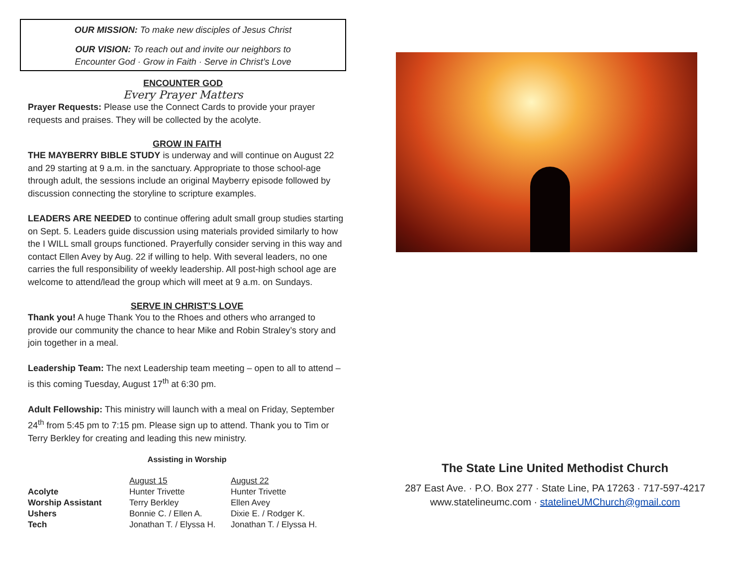OUR MISSION: To make new disciples of Jesus Christ
OUR VISION: To reach out and invite our neighbors to
Encounter God · Grow in Faith · Serve in Christ’s Love
ENCOUNTER GOD
Every Prayer Matters
Prayer Requests: Please use the Connect Cards to provide your prayer requests and praises. They will be collected by the acolyte.
GROW IN FAITH
THE MAYBERRY BIBLE STUDY is underway and will continue on August 22 and 29 starting at 9 a.m. in the sanctuary. Appropriate to those school-age through adult, the sessions include an original Mayberry episode followed by discussion connecting the storyline to scripture examples.
LEADERS ARE NEEDED to continue offering adult small group studies starting on Sept. 5. Leaders guide discussion using materials provided similarly to how the I WILL small groups functioned. Prayerfully consider serving in this way and contact Ellen Avey by Aug. 22 if willing to help. With several leaders, no one carries the full responsibility of weekly leadership. All post-high school age are welcome to attend/lead the group which will meet at 9 a.m. on Sundays.
SERVE IN CHRIST’S LOVE
Thank you! A huge Thank You to the Rhoes and others who arranged to provide our community the chance to hear Mike and Robin Straley’s story and join together in a meal.
Leadership Team: The next Leadership team meeting – open to all to attend – is this coming Tuesday, August 17<sup>th</sup> at 6:30 pm.
Adult Fellowship: This ministry will launch with a meal on Friday, September 24<sup>th</sup> from 5:45 pm to 7:15 pm. Please sign up to attend. Thank you to Tim or Terry Berkley for creating and leading this new ministry.
Assisting in Worship
| | August 15 | August 22 |
| Acolyte | Hunter Trivette | Hunter Trivette |
| Worship Assistant | Terry Berkley | Ellen Avey |
| Ushers | Bonnie C. / Ellen A. | Dixie E. / Rodger K. |
| Tech | Jonathan T. / Elyssa H. | Jonathan T. / Elyssa H. |
The State Line United Methodist Church
287 East Ave. · P.O. Box 277 · State Line, PA 17263 · 717-597-4217
www.statelineumc.com · statelineUMChurch@gmail.com